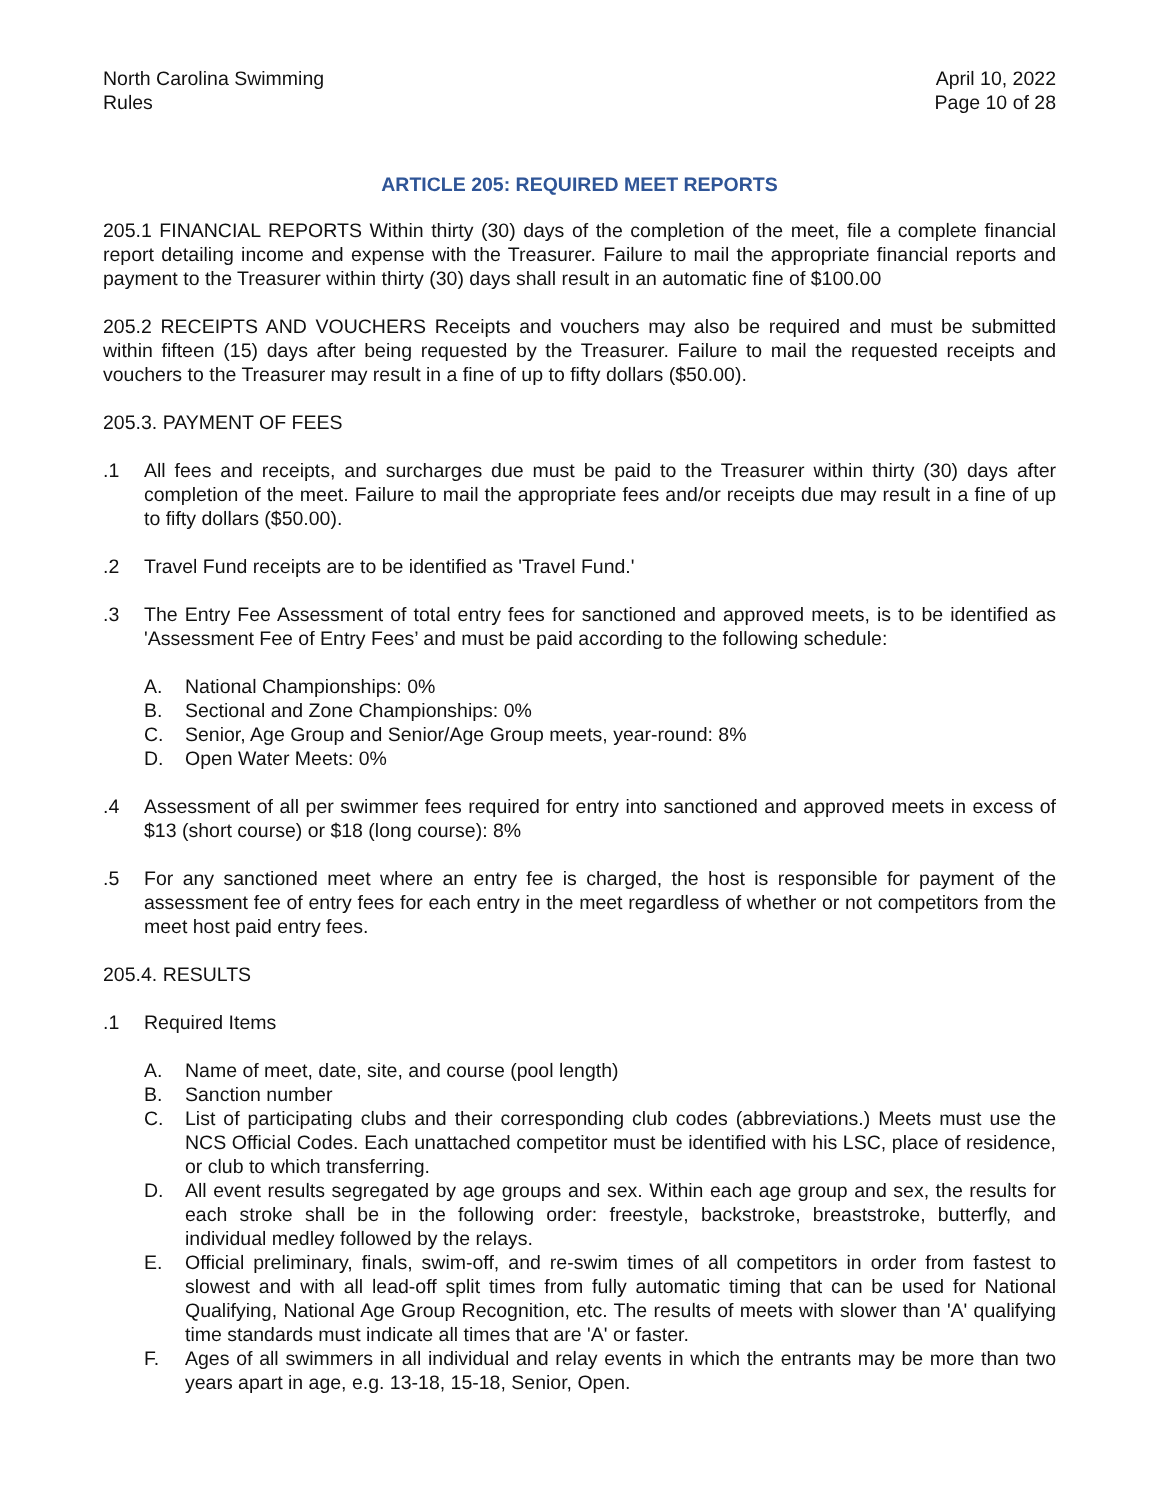North Carolina Swimming
Rules
April 10, 2022
Page 10 of 28
ARTICLE 205: REQUIRED MEET REPORTS
205.1 FINANCIAL REPORTS Within thirty (30) days of the completion of the meet, file a complete financial report detailing income and expense with the Treasurer. Failure to mail the appropriate financial reports and payment to the Treasurer within thirty (30) days shall result in an automatic fine of $100.00
205.2 RECEIPTS AND VOUCHERS Receipts and vouchers may also be required and must be submitted within fifteen (15) days after being requested by the Treasurer. Failure to mail the requested receipts and vouchers to the Treasurer may result in a fine of up to fifty dollars ($50.00).
205.3. PAYMENT OF FEES
.1 All fees and receipts, and surcharges due must be paid to the Treasurer within thirty (30) days after completion of the meet. Failure to mail the appropriate fees and/or receipts due may result in a fine of up to fifty dollars ($50.00).
.2 Travel Fund receipts are to be identified as 'Travel Fund.'
.3 The Entry Fee Assessment of total entry fees for sanctioned and approved meets, is to be identified as 'Assessment Fee of Entry Fees’ and must be paid according to the following schedule:
A. National Championships: 0%
B. Sectional and Zone Championships: 0%
C. Senior, Age Group and Senior/Age Group meets, year-round: 8%
D. Open Water Meets: 0%
.4 Assessment of all per swimmer fees required for entry into sanctioned and approved meets in excess of $13 (short course) or $18 (long course): 8%
.5 For any sanctioned meet where an entry fee is charged, the host is responsible for payment of the assessment fee of entry fees for each entry in the meet regardless of whether or not competitors from the meet host paid entry fees.
205.4. RESULTS
.1 Required Items
A. Name of meet, date, site, and course (pool length)
B. Sanction number
C. List of participating clubs and their corresponding club codes (abbreviations.) Meets must use the NCS Official Codes. Each unattached competitor must be identified with his LSC, place of residence, or club to which transferring.
D. All event results segregated by age groups and sex. Within each age group and sex, the results for each stroke shall be in the following order: freestyle, backstroke, breaststroke, butterfly, and individual medley followed by the relays.
E. Official preliminary, finals, swim-off, and re-swim times of all competitors in order from fastest to slowest and with all lead-off split times from fully automatic timing that can be used for National Qualifying, National Age Group Recognition, etc. The results of meets with slower than 'A' qualifying time standards must indicate all times that are 'A' or faster.
F. Ages of all swimmers in all individual and relay events in which the entrants may be more than two years apart in age, e.g. 13-18, 15-18, Senior, Open.